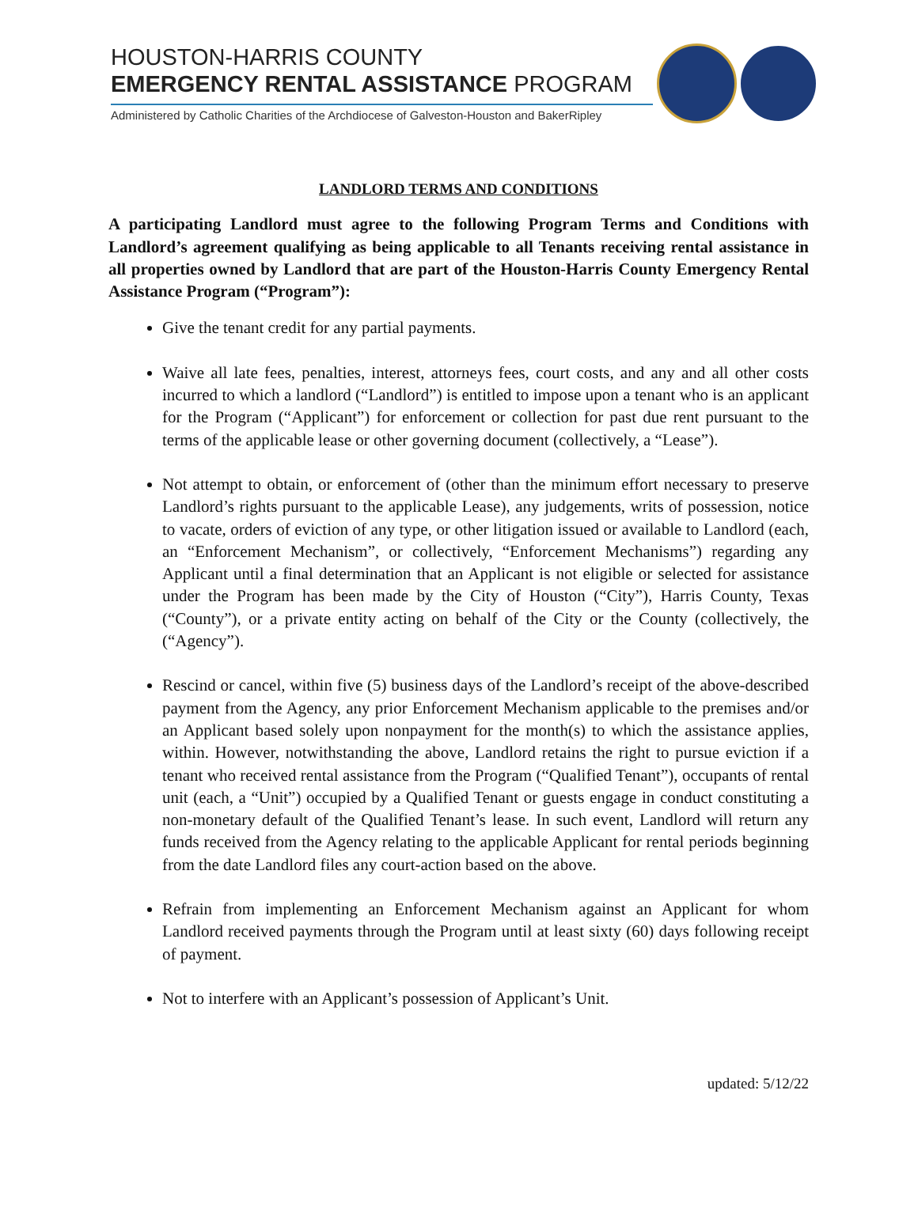HOUSTON-HARRIS COUNTY
EMERGENCY RENTAL ASSISTANCE PROGRAM
Administered by Catholic Charities of the Archdiocese of Galveston-Houston and BakerRipley
LANDLORD TERMS AND CONDITIONS
A participating Landlord must agree to the following Program Terms and Conditions with Landlord’s agreement qualifying as being applicable to all Tenants receiving rental assistance in all properties owned by Landlord that are part of the Houston-Harris County Emergency Rental Assistance Program (“Program”):
Give the tenant credit for any partial payments.
Waive all late fees, penalties, interest, attorneys fees, court costs, and any and all other costs incurred to which a landlord (“Landlord”) is entitled to impose upon a tenant who is an applicant for the Program (“Applicant”) for enforcement or collection for past due rent pursuant to the terms of the applicable lease or other governing document (collectively, a “Lease”).
Not attempt to obtain, or enforcement of (other than the minimum effort necessary to preserve Landlord’s rights pursuant to the applicable Lease), any judgements, writs of possession, notice to vacate, orders of eviction of any type, or other litigation issued or available to Landlord (each, an “Enforcement Mechanism”, or collectively, “Enforcement Mechanisms”) regarding any Applicant until a final determination that an Applicant is not eligible or selected for assistance under the Program has been made by the City of Houston (“City”), Harris County, Texas (“County”), or a private entity acting on behalf of the City or the County (collectively, the (“Agency”).
Rescind or cancel, within five (5) business days of the Landlord’s receipt of the above-described payment from the Agency, any prior Enforcement Mechanism applicable to the premises and/or an Applicant based solely upon nonpayment for the month(s) to which the assistance applies, within. However, notwithstanding the above, Landlord retains the right to pursue eviction if a tenant who received rental assistance from the Program (“Qualified Tenant”), occupants of rental unit (each, a “Unit”) occupied by a Qualified Tenant or guests engage in conduct constituting a non-monetary default of the Qualified Tenant’s lease. In such event, Landlord will return any funds received from the Agency relating to the applicable Applicant for rental periods beginning from the date Landlord files any court-action based on the above.
Refrain from implementing an Enforcement Mechanism against an Applicant for whom Landlord received payments through the Program until at least sixty (60) days following receipt of payment.
Not to interfere with an Applicant’s possession of Applicant’s Unit.
updated: 5/12/22